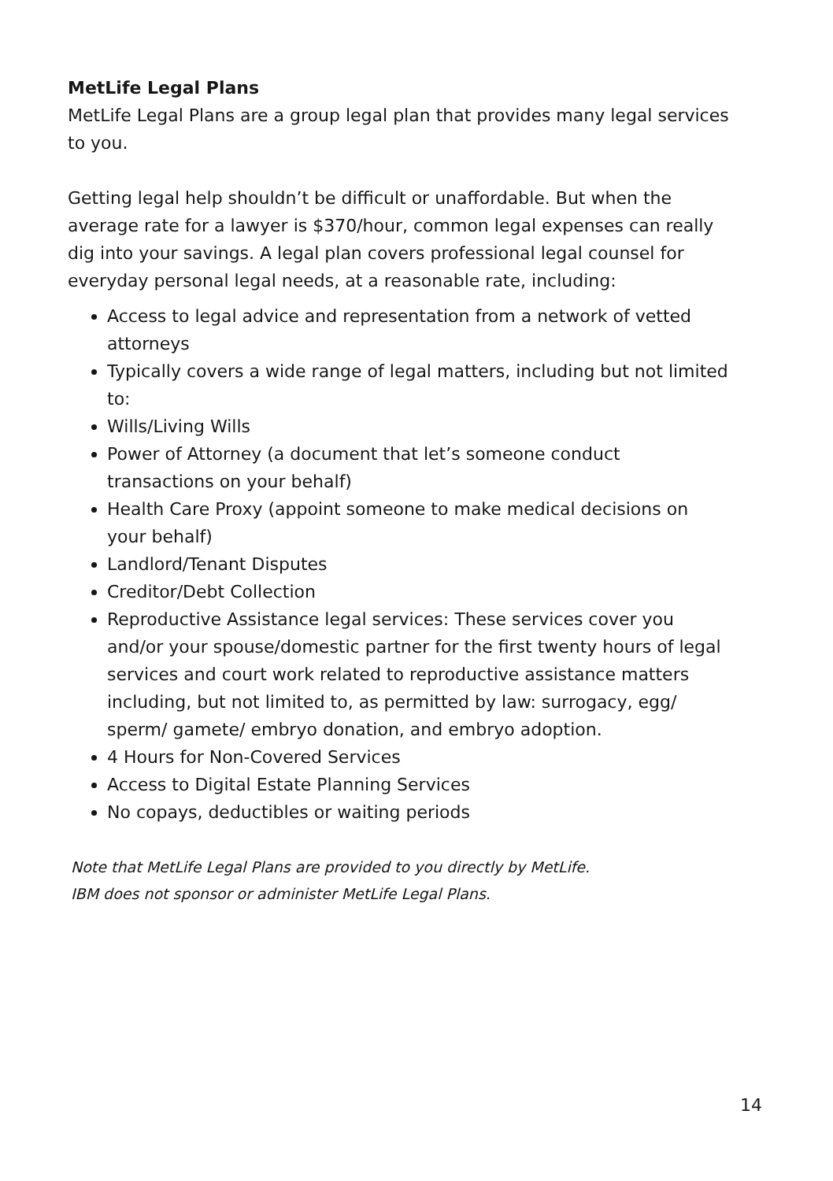MetLife Legal Plans
MetLife Legal Plans are a group legal plan that provides many legal services to you.
Getting legal help shouldn’t be difficult or unaffordable. But when the average rate for a lawyer is $370/hour, common legal expenses can really dig into your savings. A legal plan covers professional legal counsel for everyday personal legal needs, at a reasonable rate, including:
Access to legal advice and representation from a network of vetted attorneys
Typically covers a wide range of legal matters, including but not limited to:
Wills/Living Wills
Power of Attorney (a document that let’s someone conduct transactions on your behalf)
Health Care Proxy (appoint someone to make medical decisions on your behalf)
Landlord/Tenant Disputes
Creditor/Debt Collection
Reproductive Assistance legal services: These services cover you and/or your spouse/domestic partner for the first twenty hours of legal services and court work related to reproductive assistance matters including, but not limited to, as permitted by law: surrogacy, egg/ sperm/ gamete/ embryo donation, and embryo adoption.
4 Hours for Non-Covered Services
Access to Digital Estate Planning Services
No copays, deductibles or waiting periods
Note that MetLife Legal Plans are provided to you directly by MetLife.
IBM does not sponsor or administer MetLife Legal Plans.
14